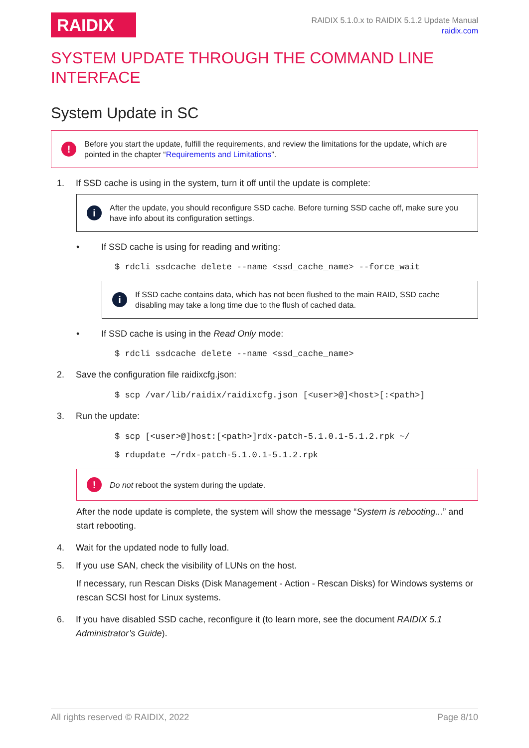RAIDIX
RAIDIX 5.1.0.x to RAIDIX 5.1.2 Update Manual
raidix.com
SYSTEM UPDATE THROUGH THE COMMAND LINE INTERFACE
System Update in SC
! Before you start the update, fulfill the requirements, and review the limitations for the update, which are pointed in the chapter “Requirements and Limitations”.
1. If SSD cache is using in the system, turn it off until the update is complete:
i After the update, you should reconfigure SSD cache. Before turning SSD cache off, make sure you have info about its configuration settings.
• If SSD cache is using for reading and writing:
$ rdcli ssdcache delete --name <ssd_cache_name> --force_wait
i If SSD cache contains data, which has not been flushed to the main RAID, SSD cache disabling may take a long time due to the flush of cached data.
• If SSD cache is using in the Read Only mode:
$ rdcli ssdcache delete --name <ssd_cache_name>
2. Save the configuration file raidixcfg.json:
$ scp /var/lib/raidix/raidixcfg.json [<user>@]<host>[:<path>]
3. Run the update:
$ scp [<user>@]host:[<path>]rdx-patch-5.1.0.1-5.1.2.rpk ~/
$ rdupdate ~/rdx-patch-5.1.0.1-5.1.2.rpk
! Do not reboot the system during the update.
After the node update is complete, the system will show the message “System is rebooting...” and start rebooting.
4. Wait for the updated node to fully load.
5. If you use SAN, check the visibility of LUNs on the host.
If necessary, run Rescan Disks (Disk Management - Action - Rescan Disks) for Windows systems or rescan SCSI host for Linux systems.
6. If you have disabled SSD cache, reconfigure it (to learn more, see the document RAIDIX 5.1 Administrator’s Guide).
All rights reserved © RAIDIX, 2022 Page 8/10